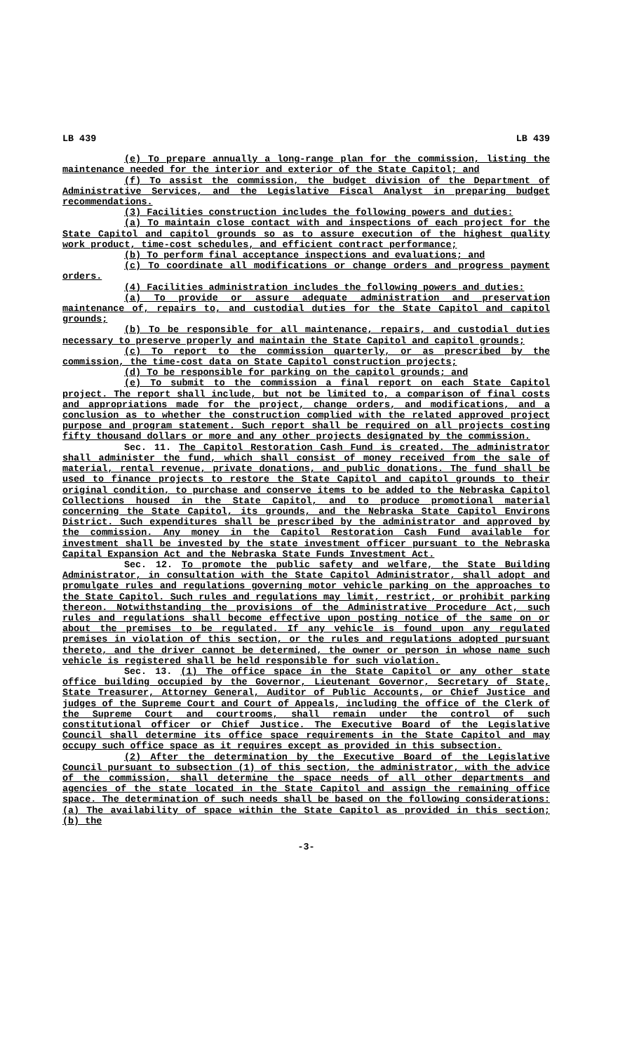LB 439 LB 439
(e) To prepare annually a long-range plan for the commission, listing the maintenance needed for the interior and exterior of the State Capitol; and
(f) To assist the commission, the budget division of the Department of Administrative Services, and the Legislative Fiscal Analyst in preparing budget recommendations.
(3) Facilities construction includes the following powers and duties:
(a) To maintain close contact with and inspections of each project for the State Capitol and capitol grounds so as to assure execution of the highest quality work product, time-cost schedules, and efficient contract performance;
(b) To perform final acceptance inspections and evaluations; and
(c) To coordinate all modifications or change orders and progress payment orders.
(4) Facilities administration includes the following powers and duties:
(a) To provide or assure adequate administration and preservation maintenance of, repairs to, and custodial duties for the State Capitol and capitol grounds;
(b) To be responsible for all maintenance, repairs, and custodial duties necessary to preserve properly and maintain the State Capitol and capitol grounds;
(c) To report to the commission quarterly, or as prescribed by the commission, the time-cost data on State Capitol construction projects;
(d) To be responsible for parking on the capitol grounds; and
(e) To submit to the commission a final report on each State Capitol project. The report shall include, but not be limited to, a comparison of final costs and appropriations made for the project, change orders, and modifications, and a conclusion as to whether the construction complied with the related approved project purpose and program statement. Such report shall be required on all projects costing fifty thousand dollars or more and any other projects designated by the commission.
Sec. 11. The Capitol Restoration Cash Fund is created. The administrator shall administer the fund, which shall consist of money received from the sale of material, rental revenue, private donations, and public donations. The fund shall be used to finance projects to restore the State Capitol and capitol grounds to their original condition, to purchase and conserve items to be added to the Nebraska Capitol Collections housed in the State Capitol, and to produce promotional material concerning the State Capitol, its grounds, and the Nebraska State Capitol Environs District. Such expenditures shall be prescribed by the administrator and approved by the commission. Any money in the Capitol Restoration Cash Fund available for investment shall be invested by the state investment officer pursuant to the Nebraska Capital Expansion Act and the Nebraska State Funds Investment Act.
Sec. 12. To promote the public safety and welfare, the State Building Administrator, in consultation with the State Capitol Administrator, shall adopt and promulgate rules and regulations governing motor vehicle parking on the approaches to the State Capitol. Such rules and regulations may limit, restrict, or prohibit parking thereon. Notwithstanding the provisions of the Administrative Procedure Act, such rules and regulations shall become effective upon posting notice of the same on or about the premises to be regulated. If any vehicle is found upon any regulated premises in violation of this section, or the rules and regulations adopted pursuant thereto, and the driver cannot be determined, the owner or person in whose name such vehicle is registered shall be held responsible for such violation.
Sec. 13. (1) The office space in the State Capitol or any other state office building occupied by the Governor, Lieutenant Governor, Secretary of State, State Treasurer, Attorney General, Auditor of Public Accounts, or Chief Justice and judges of the Supreme Court and Court of Appeals, including the office of the Clerk of the Supreme Court and courtrooms, shall remain under the control of such constitutional officer or Chief Justice. The Executive Board of the Legislative Council shall determine its office space requirements in the State Capitol and may occupy such office space as it requires except as provided in this subsection.
(2) After the determination by the Executive Board of the Legislative Council pursuant to subsection (1) of this section, the administrator, with the advice of the commission, shall determine the space needs of all other departments and agencies of the state located in the State Capitol and assign the remaining office space. The determination of such needs shall be based on the following considerations: (a) The availability of space within the State Capitol as provided in this section; (b) the
-3-